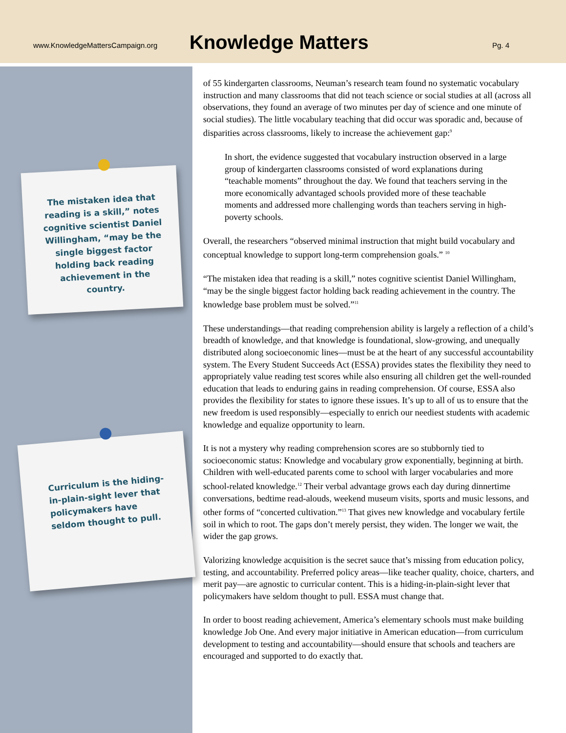www.KnowledgeMattersCampaign.org
Knowledge Matters
Pg. 4
The mistaken idea that reading is a skill,” notes cognitive scientist Daniel Willingham, “may be the single biggest factor holding back reading achievement in the country.
Curriculum is the hiding-in-plain-sight lever that policymakers have seldom thought to pull.
of 55 kindergarten classrooms, Neuman’s research team found no systematic vocabulary instruction and many classrooms that did not teach science or social studies at all (across all observations, they found an average of two minutes per day of science and one minute of social studies). The little vocabulary teaching that did occur was sporadic and, because of disparities across classrooms, likely to increase the achievement gap:<sup>9</sup>
In short, the evidence suggested that vocabulary instruction observed in a large group of kindergarten classrooms consisted of word explanations during “teachable moments” throughout the day. We found that teachers serving in the more economically advantaged schools provided more of these teachable moments and addressed more challenging words than teachers serving in high-poverty schools.
Overall, the researchers “observed minimal instruction that might build vocabulary and conceptual knowledge to support long-term comprehension goals.” <sup>10</sup>
“The mistaken idea that reading is a skill,” notes cognitive scientist Daniel Willingham, “may be the single biggest factor holding back reading achievement in the country. The knowledge base problem must be solved.”<sup>11</sup>
These understandings—that reading comprehension ability is largely a reflection of a child’s breadth of knowledge, and that knowledge is foundational, slow-growing, and unequally distributed along socioeconomic lines—must be at the heart of any successful accountability system. The Every Student Succeeds Act (ESSA) provides states the flexibility they need to appropriately value reading test scores while also ensuring all children get the well-rounded education that leads to enduring gains in reading comprehension. Of course, ESSA also provides the flexibility for states to ignore these issues. It’s up to all of us to ensure that the new freedom is used responsibly—especially to enrich our neediest students with academic knowledge and equalize opportunity to learn.
It is not a mystery why reading comprehension scores are so stubbornly tied to socioeconomic status: Knowledge and vocabulary grow exponentially, beginning at birth. Children with well-educated parents come to school with larger vocabularies and more school-related knowledge.<sup>12</sup> Their verbal advantage grows each day during dinnertime conversations, bedtime read-alouds, weekend museum visits, sports and music lessons, and other forms of “concerted cultivation.”<sup>13</sup> That gives new knowledge and vocabulary fertile soil in which to root. The gaps don’t merely persist, they widen. The longer we wait, the wider the gap grows.
Valorizing knowledge acquisition is the secret sauce that’s missing from education policy, testing, and accountability. Preferred policy areas—like teacher quality, choice, charters, and merit pay—are agnostic to curricular content. This is a hiding-in-plain-sight lever that policymakers have seldom thought to pull. ESSA must change that.
In order to boost reading achievement, America’s elementary schools must make building knowledge Job One. And every major initiative in American education—from curriculum development to testing and accountability—should ensure that schools and teachers are encouraged and supported to do exactly that.